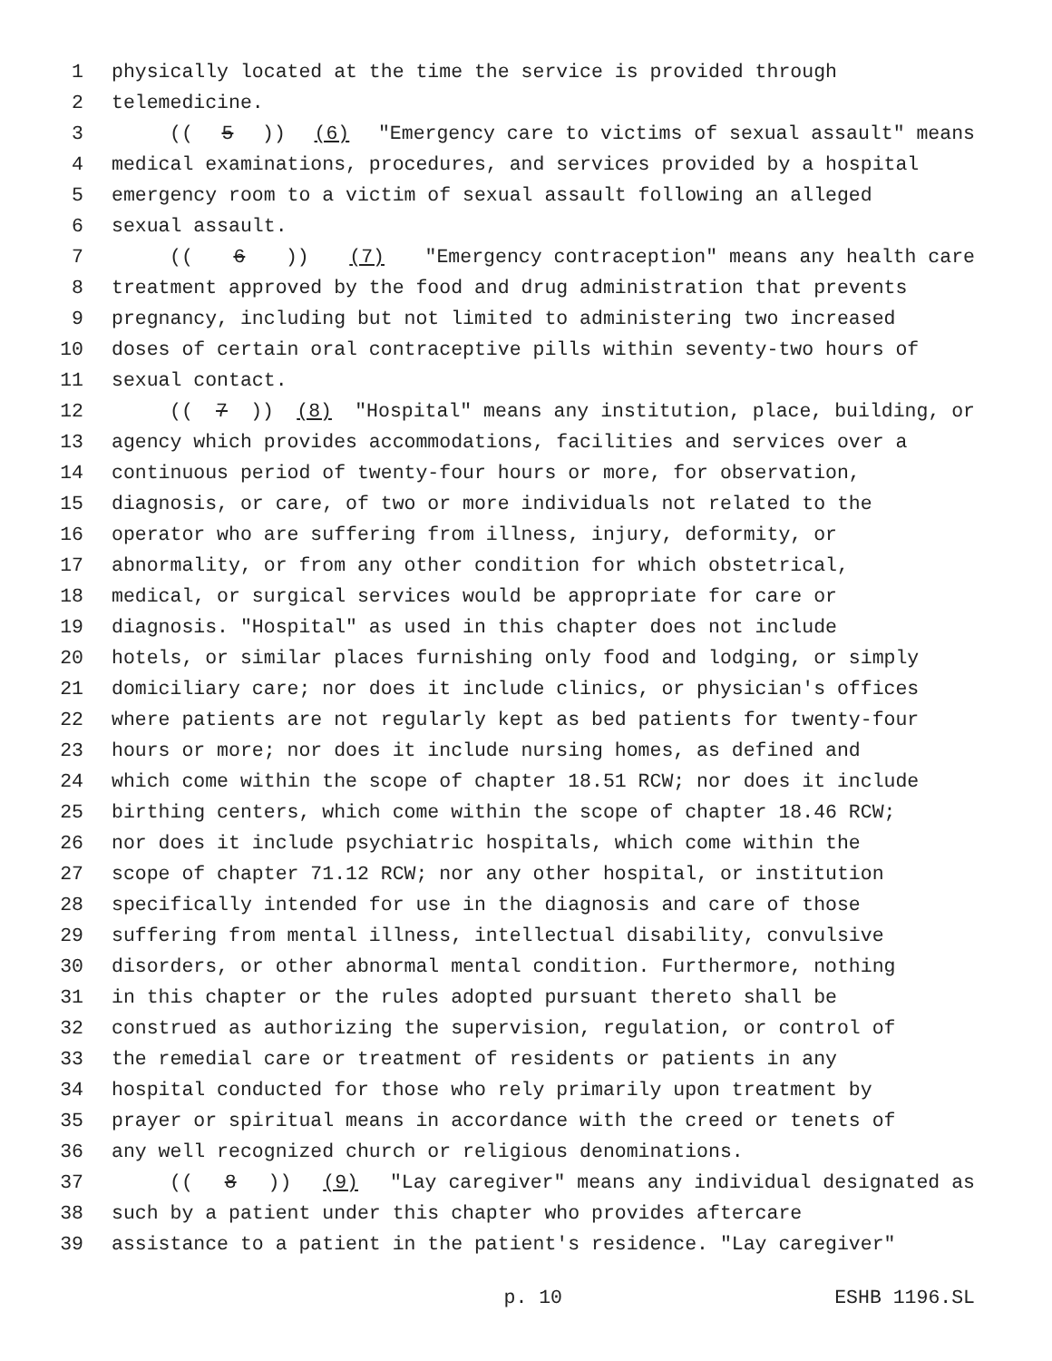1 physically located at the time the service is provided through
2 telemedicine.
3 ((5)) (6) "Emergency care to victims of sexual assault" means
4 medical examinations, procedures, and services provided by a hospital
5 emergency room to a victim of sexual assault following an alleged
6 sexual assault.
7 ((6)) (7) "Emergency contraception" means any health care
8 treatment approved by the food and drug administration that prevents
9 pregnancy, including but not limited to administering two increased
10 doses of certain oral contraceptive pills within seventy-two hours of
11 sexual contact.
12 ((7)) (8) "Hospital" means any institution, place, building, or
13 agency which provides accommodations, facilities and services over a
14 continuous period of twenty-four hours or more, for observation,
15 diagnosis, or care, of two or more individuals not related to the
16 operator who are suffering from illness, injury, deformity, or
17 abnormality, or from any other condition for which obstetrical,
18 medical, or surgical services would be appropriate for care or
19 diagnosis. "Hospital" as used in this chapter does not include
20 hotels, or similar places furnishing only food and lodging, or simply
21 domiciliary care; nor does it include clinics, or physician's offices
22 where patients are not regularly kept as bed patients for twenty-four
23 hours or more; nor does it include nursing homes, as defined and
24 which come within the scope of chapter 18.51 RCW; nor does it include
25 birthing centers, which come within the scope of chapter 18.46 RCW;
26 nor does it include psychiatric hospitals, which come within the
27 scope of chapter 71.12 RCW; nor any other hospital, or institution
28 specifically intended for use in the diagnosis and care of those
29 suffering from mental illness, intellectual disability, convulsive
30 disorders, or other abnormal mental condition. Furthermore, nothing
31 in this chapter or the rules adopted pursuant thereto shall be
32 construed as authorizing the supervision, regulation, or control of
33 the remedial care or treatment of residents or patients in any
34 hospital conducted for those who rely primarily upon treatment by
35 prayer or spiritual means in accordance with the creed or tenets of
36 any well recognized church or religious denominations.
37 ((8)) (9) "Lay caregiver" means any individual designated as
38 such by a patient under this chapter who provides aftercare
39 assistance to a patient in the patient's residence. "Lay caregiver"
p. 10 ESHB 1196.SL